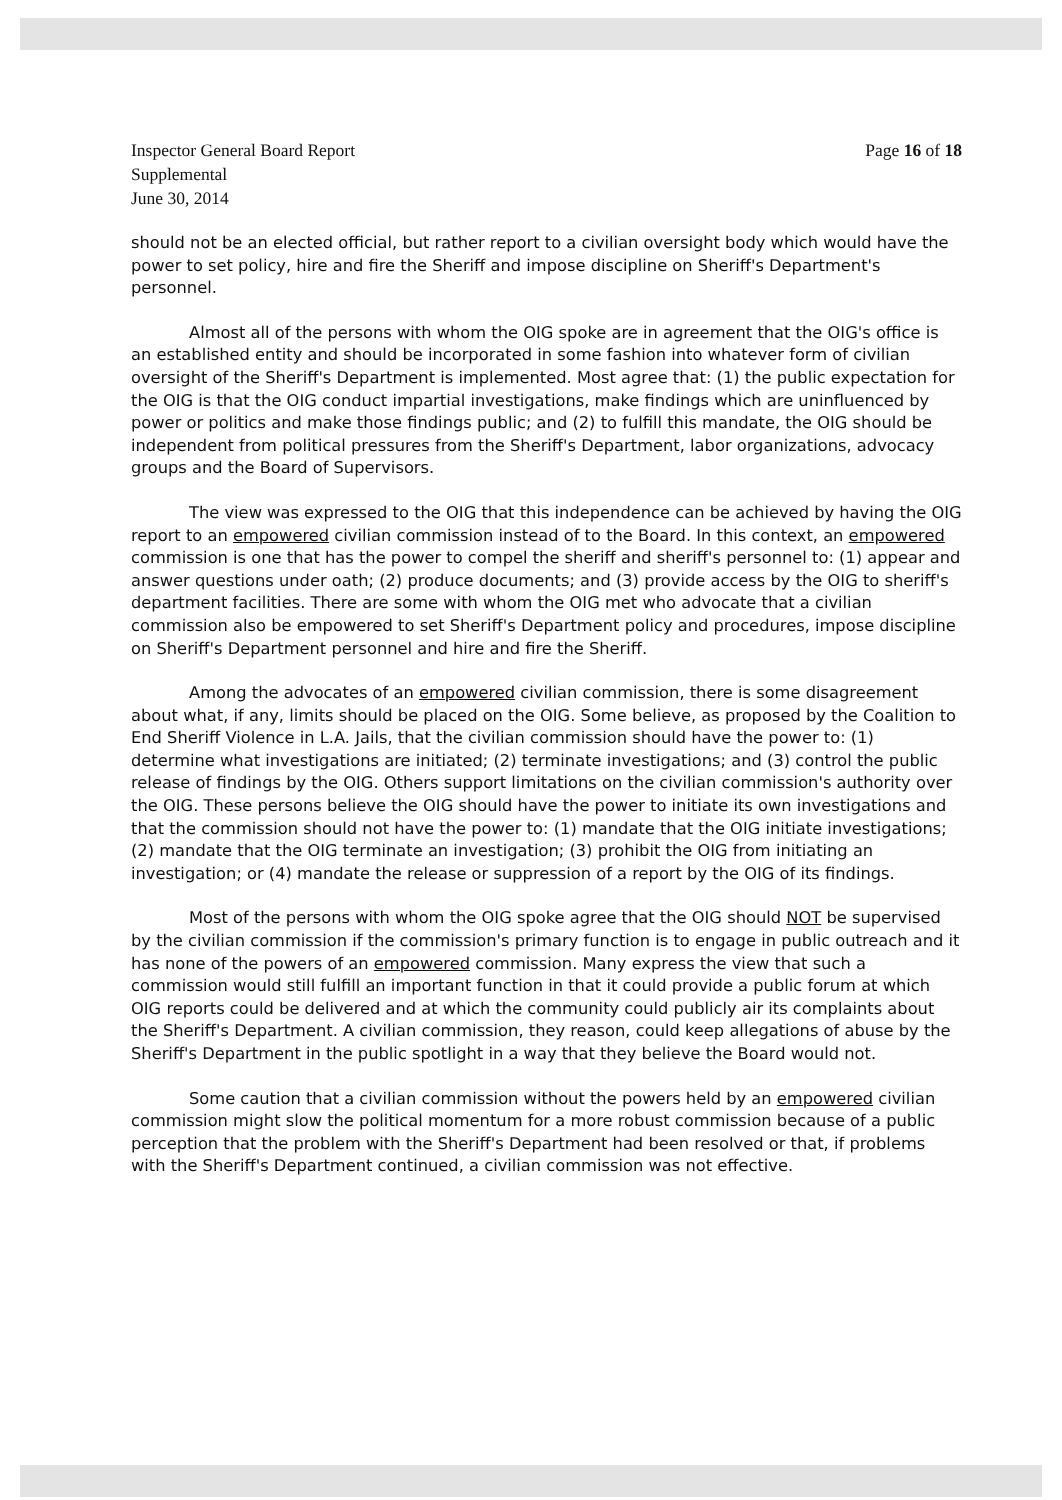Inspector General Board Report
Supplemental
June 30, 2014
Page 16 of 18
should not be an elected official, but rather report to a civilian oversight body which would have the power to set policy, hire and fire the Sheriff and impose discipline on Sheriff's Department's personnel.
Almost all of the persons with whom the OIG spoke are in agreement that the OIG's office is an established entity and should be incorporated in some fashion into whatever form of civilian oversight of the Sheriff's Department is implemented. Most agree that: (1) the public expectation for the OIG is that the OIG conduct impartial investigations, make findings which are uninfluenced by power or politics and make those findings public; and (2) to fulfill this mandate, the OIG should be independent from political pressures from the Sheriff's Department, labor organizations, advocacy groups and the Board of Supervisors.
The view was expressed to the OIG that this independence can be achieved by having the OIG report to an empowered civilian commission instead of to the Board. In this context, an empowered commission is one that has the power to compel the sheriff and sheriff's personnel to: (1) appear and answer questions under oath; (2) produce documents; and (3) provide access by the OIG to sheriff's department facilities. There are some with whom the OIG met who advocate that a civilian commission also be empowered to set Sheriff's Department policy and procedures, impose discipline on Sheriff's Department personnel and hire and fire the Sheriff.
Among the advocates of an empowered civilian commission, there is some disagreement about what, if any, limits should be placed on the OIG. Some believe, as proposed by the Coalition to End Sheriff Violence in L.A. Jails, that the civilian commission should have the power to: (1) determine what investigations are initiated; (2) terminate investigations; and (3) control the public release of findings by the OIG. Others support limitations on the civilian commission's authority over the OIG. These persons believe the OIG should have the power to initiate its own investigations and that the commission should not have the power to: (1) mandate that the OIG initiate investigations; (2) mandate that the OIG terminate an investigation; (3) prohibit the OIG from initiating an investigation; or (4) mandate the release or suppression of a report by the OIG of its findings.
Most of the persons with whom the OIG spoke agree that the OIG should NOT be supervised by the civilian commission if the commission's primary function is to engage in public outreach and it has none of the powers of an empowered commission. Many express the view that such a commission would still fulfill an important function in that it could provide a public forum at which OIG reports could be delivered and at which the community could publicly air its complaints about the Sheriff's Department. A civilian commission, they reason, could keep allegations of abuse by the Sheriff's Department in the public spotlight in a way that they believe the Board would not.
Some caution that a civilian commission without the powers held by an empowered civilian commission might slow the political momentum for a more robust commission because of a public perception that the problem with the Sheriff's Department had been resolved or that, if problems with the Sheriff's Department continued, a civilian commission was not effective.